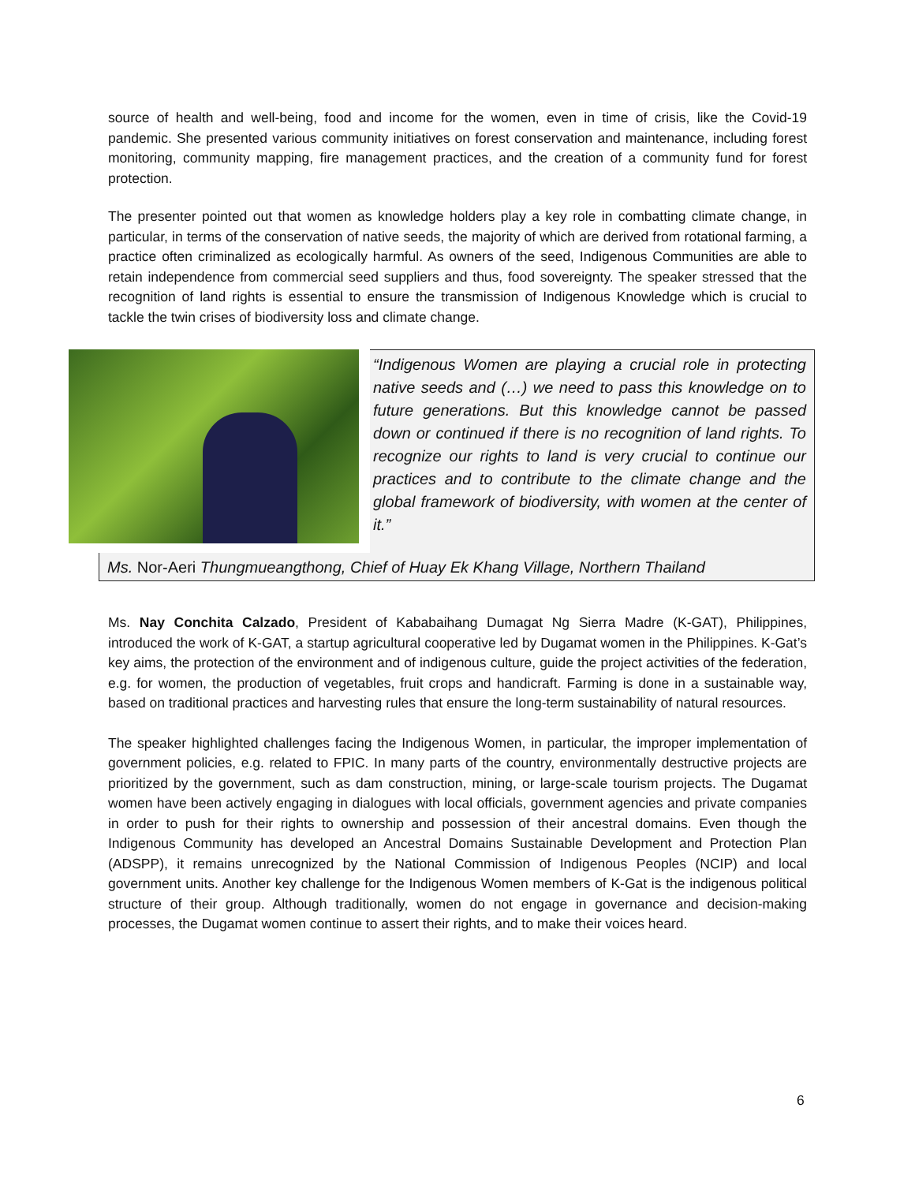source of health and well-being, food and income for the women, even in time of crisis, like the Covid-19 pandemic. She presented various community initiatives on forest conservation and maintenance, including forest monitoring, community mapping, fire management practices, and the creation of a community fund for forest protection.
The presenter pointed out that women as knowledge holders play a key role in combatting climate change, in particular, in terms of the conservation of native seeds, the majority of which are derived from rotational farming, a practice often criminalized as ecologically harmful. As owners of the seed, Indigenous Communities are able to retain independence from commercial seed suppliers and thus, food sovereignty. The speaker stressed that the recognition of land rights is essential to ensure the transmission of Indigenous Knowledge which is crucial to tackle the twin crises of biodiversity loss and climate change.
“Indigenous Women are playing a crucial role in protecting native seeds and (…) we need to pass this knowledge on to future generations. But this knowledge cannot be passed down or continued if there is no recognition of land rights. To recognize our rights to land is very crucial to continue our practices and to contribute to the climate change and the global framework of biodiversity, with women at the center of it.”
Ms. Nor-Aeri Thungmueangthong, Chief of Huay Ek Khang Village, Northern Thailand
Ms. Nay Conchita Calzado, President of Kababaihang Dumagat Ng Sierra Madre (K-GAT), Philippines, introduced the work of K-GAT, a startup agricultural cooperative led by Dugamat women in the Philippines. K-Gat’s key aims, the protection of the environment and of indigenous culture, guide the project activities of the federation, e.g. for women, the production of vegetables, fruit crops and handicraft. Farming is done in a sustainable way, based on traditional practices and harvesting rules that ensure the long-term sustainability of natural resources.
The speaker highlighted challenges facing the Indigenous Women, in particular, the improper implementation of government policies, e.g. related to FPIC. In many parts of the country, environmentally destructive projects are prioritized by the government, such as dam construction, mining, or large-scale tourism projects. The Dugamat women have been actively engaging in dialogues with local officials, government agencies and private companies in order to push for their rights to ownership and possession of their ancestral domains. Even though the Indigenous Community has developed an Ancestral Domains Sustainable Development and Protection Plan (ADSPP), it remains unrecognized by the National Commission of Indigenous Peoples (NCIP) and local government units. Another key challenge for the Indigenous Women members of K-Gat is the indigenous political structure of their group. Although traditionally, women do not engage in governance and decision-making processes, the Dugamat women continue to assert their rights, and to make their voices heard.
6